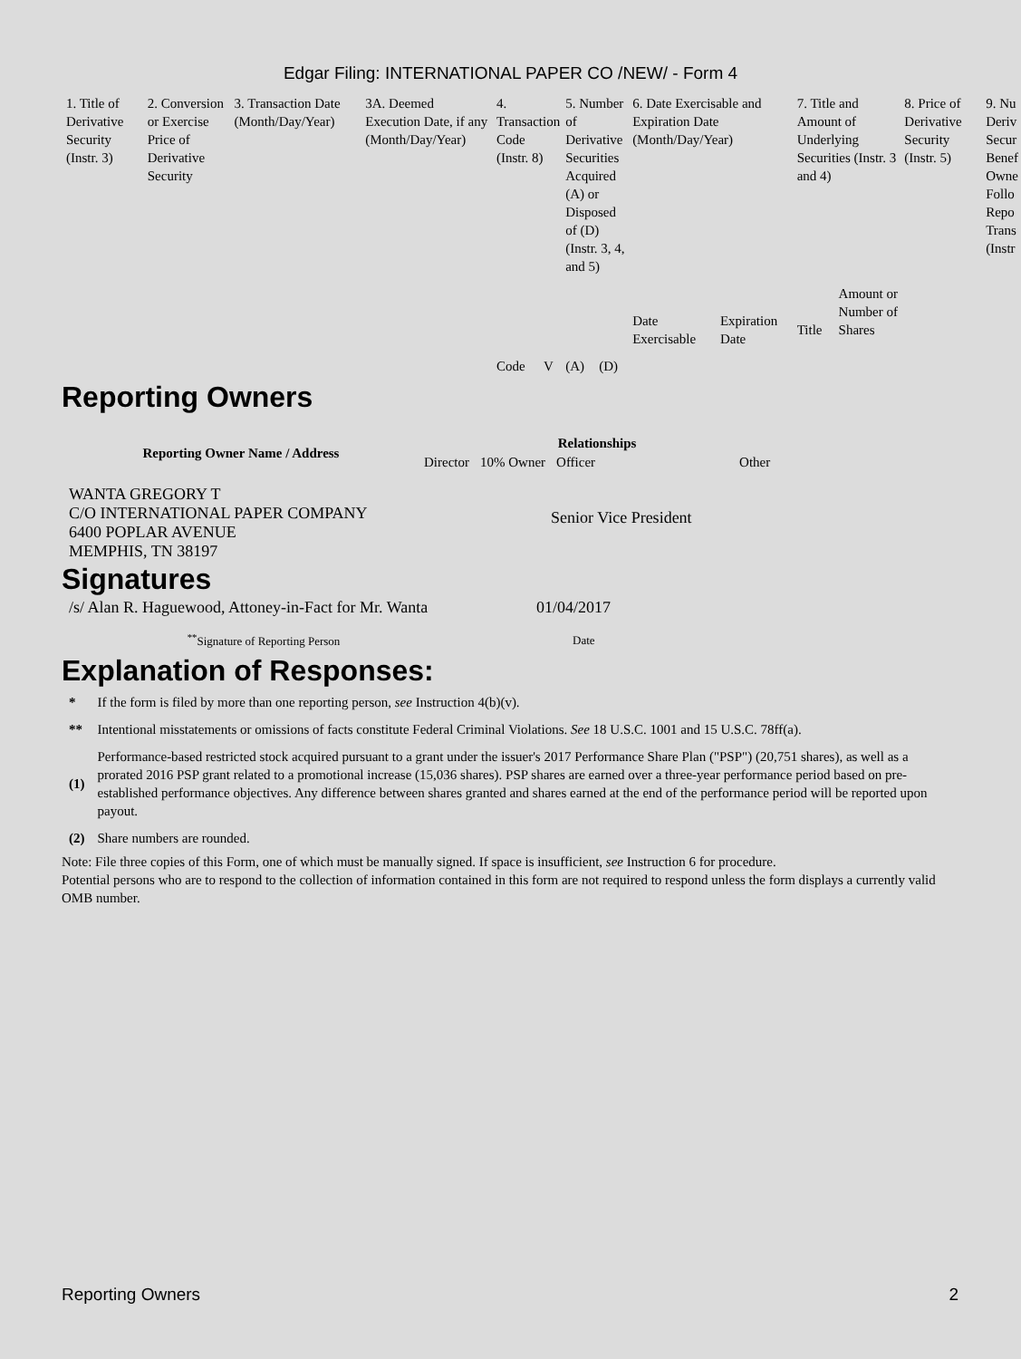Edgar Filing: INTERNATIONAL PAPER CO /NEW/ - Form 4
| 1. Title of Derivative Security (Instr. 3) | 2. Conversion or Exercise Price of Derivative Security | 3. Transaction Date (Month/Day/Year) | 3A. Deemed Execution Date, if any (Month/Day/Year) | 4. Transaction Code (Instr. 8) | | 5. Number of Derivative Securities Acquired (A) or Disposed of (D) (Instr. 3, 4, and 5) | | 6. Date Exercisable and Expiration Date (Month/Day/Year) | | 7. Title and Amount of Underlying Securities (Instr. 3 and 4) | | 8. Price of Derivative Security (Instr. 5) | 9. Nu Deriv Secur Benef Owne Follo Repo Trans (Instr |
| | | | | Code | V | (A) | (D) | Date Exercisable | Expiration Date | Title | Amount or Number of Shares | | |
Reporting Owners
| Reporting Owner Name / Address | Relationships | | | |
| --- | --- | --- | --- | --- |
| | Director | 10% Owner | Officer | Other |
| WANTA GREGORY T C/O INTERNATIONAL PAPER COMPANY 6400 POPLAR AVENUE MEMPHIS, TN 38197 | | | Senior Vice President | |
Signatures
| /s/ Alan R. Haguewood, Attoney-in-Fact for Mr. Wanta | 01/04/2017 |
| <sup>**</sup> Signature of Reporting Person | Date |
Explanation of Responses:
| * | If the form is filed by more than one reporting person, see Instruction 4(b)(v). |
| ** | Intentional misstatements or omissions of facts constitute Federal Criminal Violations. See 18 U.S.C. 1001 and 15 U.S.C. 78ff(a). |
| (1) | Performance-based restricted stock acquired pursuant to a grant under the issuer's 2017 Performance Share Plan ("PSP") (20,751 shares), as well as a prorated 2016 PSP grant related to a promotional increase (15,036 shares). PSP shares are earned over a three-year performance period based on pre-established performance objectives. Any difference between shares granted and shares earned at the end of the performance period will be reported upon payout. |
| (2) | Share numbers are rounded. |
Note: File three copies of this Form, one of which must be manually signed. If space is insufficient, see Instruction 6 for procedure.
Potential persons who are to respond to the collection of information contained in this form are not required to respond unless the form displays a currently valid OMB number.
Reporting Owners 2